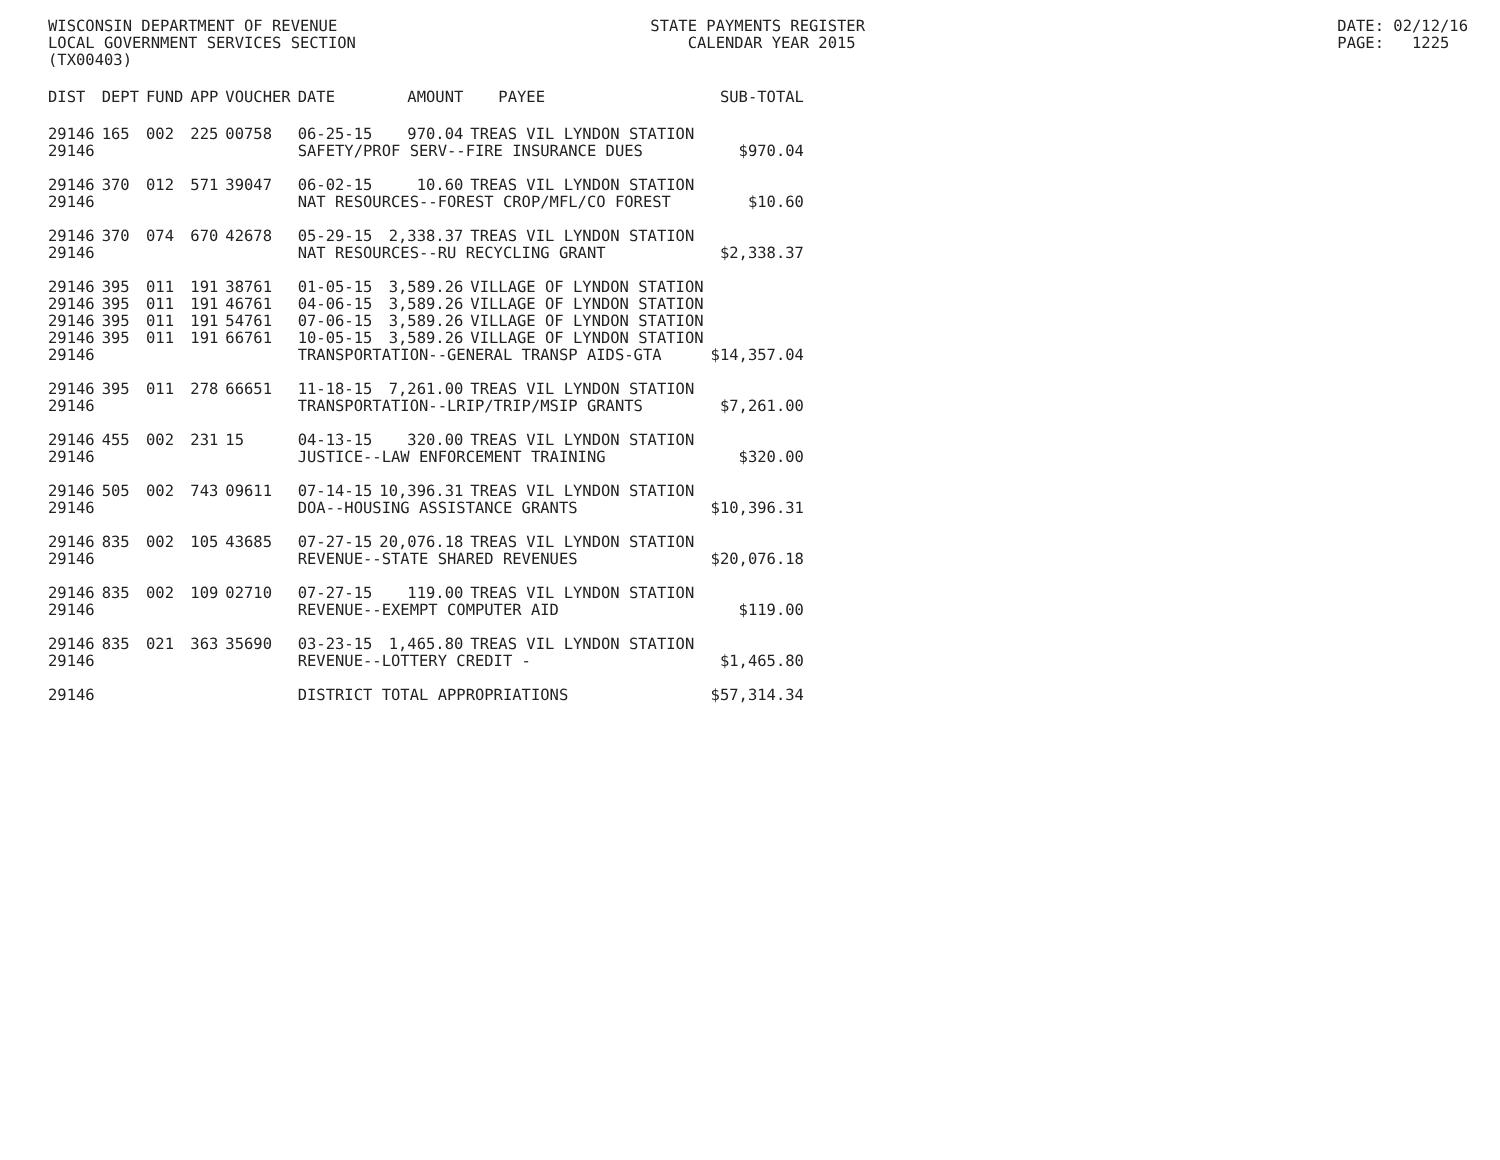WISCONSIN DEPARTMENT OF REVENUE LOCAL GOVERNMENT SERVICES SECTION (TX00403)
STATE PAYMENTS REGISTER CALENDAR YEAR 2015
DATE: 02/12/16 PAGE: 1225
| DIST | DEPT | FUND | APP | VOUCHER | DATE | AMOUNT | PAYEE | SUB-TOTAL |
| --- | --- | --- | --- | --- | --- | --- | --- | --- |
| 29146 | 165 | 002 | 225 | 00758 | 06-25-15 | 970.04 | TREAS VIL LYNDON STATION | |
| 29146 | | | | | SAFETY/PROF SERV--FIRE INSURANCE DUES | | | $970.04 |
| 29146 | 370 | 012 | 571 | 39047 | 06-02-15 | 10.60 | TREAS VIL LYNDON STATION | |
| 29146 | | | | | NAT RESOURCES--FOREST CROP/MFL/CO FOREST | | | $10.60 |
| 29146 | 370 | 074 | 670 | 42678 | 05-29-15 | 2,338.37 | TREAS VIL LYNDON STATION | |
| 29146 | | | | | NAT RESOURCES--RU RECYCLING GRANT | | | $2,338.37 |
| 29146 | 395 | 011 | 191 | 38761 | 01-05-15 | 3,589.26 | VILLAGE OF LYNDON STATION | |
| 29146 | 395 | 011 | 191 | 46761 | 04-06-15 | 3,589.26 | VILLAGE OF LYNDON STATION | |
| 29146 | 395 | 011 | 191 | 54761 | 07-06-15 | 3,589.26 | VILLAGE OF LYNDON STATION | |
| 29146 | 395 | 011 | 191 | 66761 | 10-05-15 | 3,589.26 | VILLAGE OF LYNDON STATION | |
| 29146 | | | | | TRANSPORTATION--GENERAL TRANSP AIDS-GTA | | | $14,357.04 |
| 29146 | 395 | 011 | 278 | 66651 | 11-18-15 | 7,261.00 | TREAS VIL LYNDON STATION | |
| 29146 | | | | | TRANSPORTATION--LRIP/TRIP/MSIP GRANTS | | | $7,261.00 |
| 29146 | 455 | 002 | 231 | 15 | 04-13-15 | 320.00 | TREAS VIL LYNDON STATION | |
| 29146 | | | | | JUSTICE--LAW ENFORCEMENT TRAINING | | | $320.00 |
| 29146 | 505 | 002 | 743 | 09611 | 07-14-15 | 10,396.31 | TREAS VIL LYNDON STATION | |
| 29146 | | | | | DOA--HOUSING ASSISTANCE GRANTS | | | $10,396.31 |
| 29146 | 835 | 002 | 105 | 43685 | 07-27-15 | 20,076.18 | TREAS VIL LYNDON STATION | |
| 29146 | | | | | REVENUE--STATE SHARED REVENUES | | | $20,076.18 |
| 29146 | 835 | 002 | 109 | 02710 | 07-27-15 | 119.00 | TREAS VIL LYNDON STATION | |
| 29146 | | | | | REVENUE--EXEMPT COMPUTER AID | | | $119.00 |
| 29146 | 835 | 021 | 363 | 35690 | 03-23-15 | 1,465.80 | TREAS VIL LYNDON STATION | |
| 29146 | | | | | REVENUE--LOTTERY CREDIT - | | | $1,465.80 |
| 29146 | | | | | DISTRICT TOTAL APPROPRIATIONS | | | $57,314.34 |